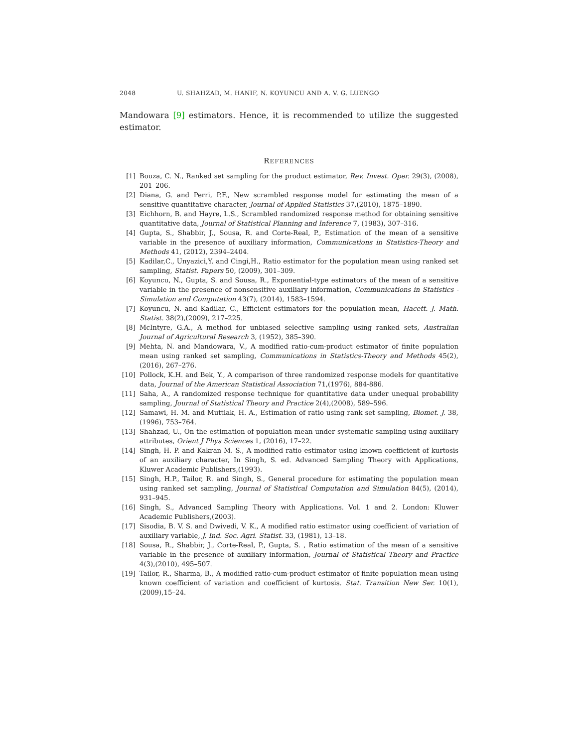2048 U. SHAHZAD, M. HANIF, N. KOYUNCU AND A. V. G. LUENGO
Mandowara [9] estimators. Hence, it is recommended to utilize the suggested estimator.
REFERENCES
[1] Bouza, C. N., Ranked set sampling for the product estimator, Rev. Invest. Oper. 29(3), (2008), 201–206.
[2] Diana, G. and Perri, P.F., New scrambled response model for estimating the mean of a sensitive quantitative character, Journal of Applied Statistics 37,(2010), 1875–1890.
[3] Eichhorn, B. and Hayre, L.S., Scrambled randomized response method for obtaining sensitive quantitative data, Journal of Statistical Planning and Inference 7, (1983), 307–316.
[4] Gupta, S., Shabbir, J., Sousa, R. and Corte-Real, P., Estimation of the mean of a sensitive variable in the presence of auxiliary information, Communications in Statistics-Theory and Methods 41, (2012), 2394–2404.
[5] Kadilar,C., Unyazici,Y. and Cingi,H., Ratio estimator for the population mean using ranked set sampling, Statist. Papers 50, (2009), 301–309.
[6] Koyuncu, N., Gupta, S. and Sousa, R., Exponential-type estimators of the mean of a sensitive variable in the presence of nonsensitive auxiliary information, Communications in Statistics - Simulation and Computation 43(7), (2014), 1583–1594.
[7] Koyuncu, N. and Kadilar, C., Efficient estimators for the population mean, Hacett. J. Math. Statist. 38(2),(2009), 217–225.
[8] McIntyre, G.A., A method for unbiased selective sampling using ranked sets, Australian Journal of Agricultural Research 3, (1952), 385–390.
[9] Mehta, N. and Mandowara, V., A modified ratio-cum-product estimator of finite population mean using ranked set sampling, Communications in Statistics-Theory and Methods 45(2), (2016), 267–276.
[10] Pollock, K.H. and Bek, Y., A comparison of three randomized response models for quantitative data, Journal of the American Statistical Association 71,(1976), 884-886.
[11] Saha, A., A randomized response technique for quantitative data under unequal probability sampling, Journal of Statistical Theory and Practice 2(4),(2008), 589–596.
[12] Samawi, H. M. and Muttlak, H. A., Estimation of ratio using rank set sampling, Biomet. J. 38, (1996), 753–764.
[13] Shahzad, U., On the estimation of population mean under systematic sampling using auxiliary attributes, Orient J Phys Sciences 1, (2016), 17–22.
[14] Singh, H. P. and Kakran M. S., A modified ratio estimator using known coefficient of kurtosis of an auxiliary character, In Singh, S. ed. Advanced Sampling Theory with Applications, Kluwer Academic Publishers,(1993).
[15] Singh, H.P., Tailor, R. and Singh, S., General procedure for estimating the population mean using ranked set sampling, Journal of Statistical Computation and Simulation 84(5), (2014), 931–945.
[16] Singh, S., Advanced Sampling Theory with Applications. Vol. 1 and 2. London: Kluwer Academic Publishers,(2003).
[17] Sisodia, B. V. S. and Dwivedi, V. K., A modified ratio estimator using coefficient of variation of auxiliary variable, J. Ind. Soc. Agri. Statist. 33, (1981), 13–18.
[18] Sousa, R., Shabbir, J., Corte-Real, P., Gupta, S. , Ratio estimation of the mean of a sensitive variable in the presence of auxiliary information, Journal of Statistical Theory and Practice 4(3),(2010), 495–507.
[19] Tailor, R., Sharma, B., A modified ratio-cum-product estimator of finite population mean using known coefficient of variation and coefficient of kurtosis. Stat. Transition New Ser. 10(1),(2009),15–24.